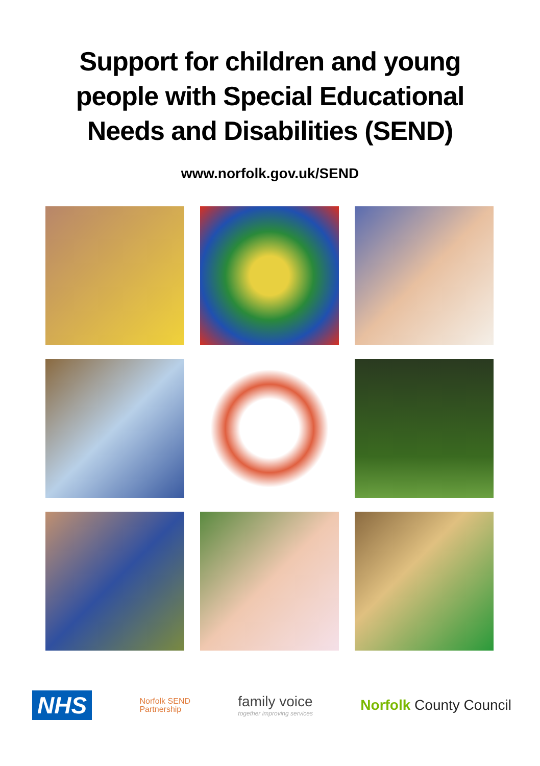Support for children and young
people with Special Educational
Needs and Disabilities (SEND)
www.norfolk.gov.uk/SEND
NHS
Norfolk SEND
Partnership
family voice
together improving services
Norfolk County Council